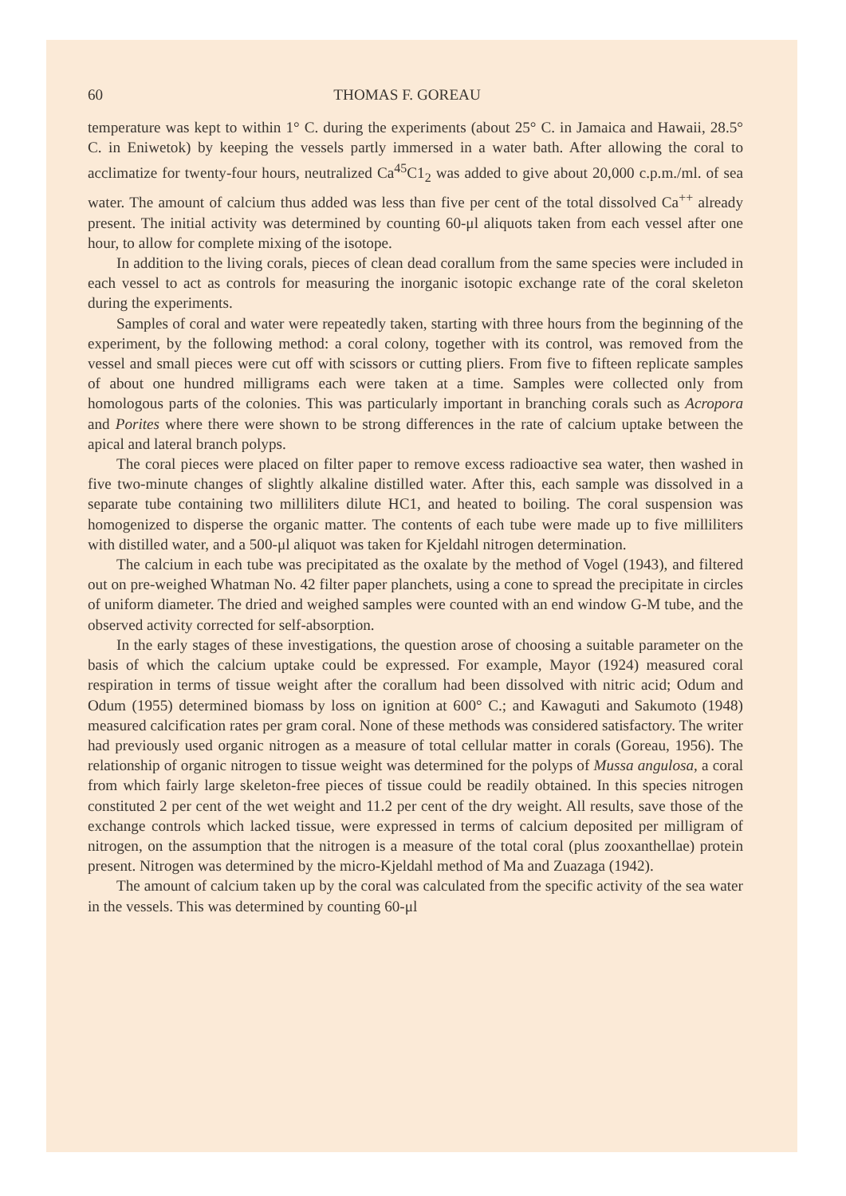60 THOMAS F. GOREAU
temperature was kept to within 1° C. during the experiments (about 25° C. in Jamaica and Hawaii, 28.5° C. in Eniwetok) by keeping the vessels partly immersed in a water bath. After allowing the coral to acclimatize for twenty-four hours, neutralized Ca<sup>45</sup>C1<sub>2</sub> was added to give about 20,000 c.p.m./ml. of sea water. The amount of calcium thus added was less than five per cent of the total dissolved Ca<sup>++</sup> already present. The initial activity was determined by counting 60-μl aliquots taken from each vessel after one hour, to allow for complete mixing of the isotope.
In addition to the living corals, pieces of clean dead corallum from the same species were included in each vessel to act as controls for measuring the inorganic isotopic exchange rate of the coral skeleton during the experiments.
Samples of coral and water were repeatedly taken, starting with three hours from the beginning of the experiment, by the following method: a coral colony, together with its control, was removed from the vessel and small pieces were cut off with scissors or cutting pliers. From five to fifteen replicate samples of about one hundred milligrams each were taken at a time. Samples were collected only from homologous parts of the colonies. This was particularly important in branching corals such as Acropora and Porites where there were shown to be strong differences in the rate of calcium uptake between the apical and lateral branch polyps.
The coral pieces were placed on filter paper to remove excess radioactive sea water, then washed in five two-minute changes of slightly alkaline distilled water. After this, each sample was dissolved in a separate tube containing two milliliters dilute HC1, and heated to boiling. The coral suspension was homogenized to disperse the organic matter. The contents of each tube were made up to five milliliters with distilled water, and a 500-μl aliquot was taken for Kjeldahl nitrogen determination.
The calcium in each tube was precipitated as the oxalate by the method of Vogel (1943), and filtered out on pre-weighed Whatman No. 42 filter paper planchets, using a cone to spread the precipitate in circles of uniform diameter. The dried and weighed samples were counted with an end window G-M tube, and the observed activity corrected for self-absorption.
In the early stages of these investigations, the question arose of choosing a suitable parameter on the basis of which the calcium uptake could be expressed. For example, Mayor (1924) measured coral respiration in terms of tissue weight after the corallum had been dissolved with nitric acid; Odum and Odum (1955) determined biomass by loss on ignition at 600° C.; and Kawaguti and Sakumoto (1948) measured calcification rates per gram coral. None of these methods was considered satisfactory. The writer had previously used organic nitrogen as a measure of total cellular matter in corals (Goreau, 1956). The relationship of organic nitrogen to tissue weight was determined for the polyps of Mussa angulosa, a coral from which fairly large skeleton-free pieces of tissue could be readily obtained. In this species nitrogen constituted 2 per cent of the wet weight and 11.2 per cent of the dry weight. All results, save those of the exchange controls which lacked tissue, were expressed in terms of calcium deposited per milligram of nitrogen, on the assumption that the nitrogen is a measure of the total coral (plus zooxanthellae) protein present. Nitrogen was determined by the micro-Kjeldahl method of Ma and Zuazaga (1942).
The amount of calcium taken up by the coral was calculated from the specific activity of the sea water in the vessels. This was determined by counting 60-μl